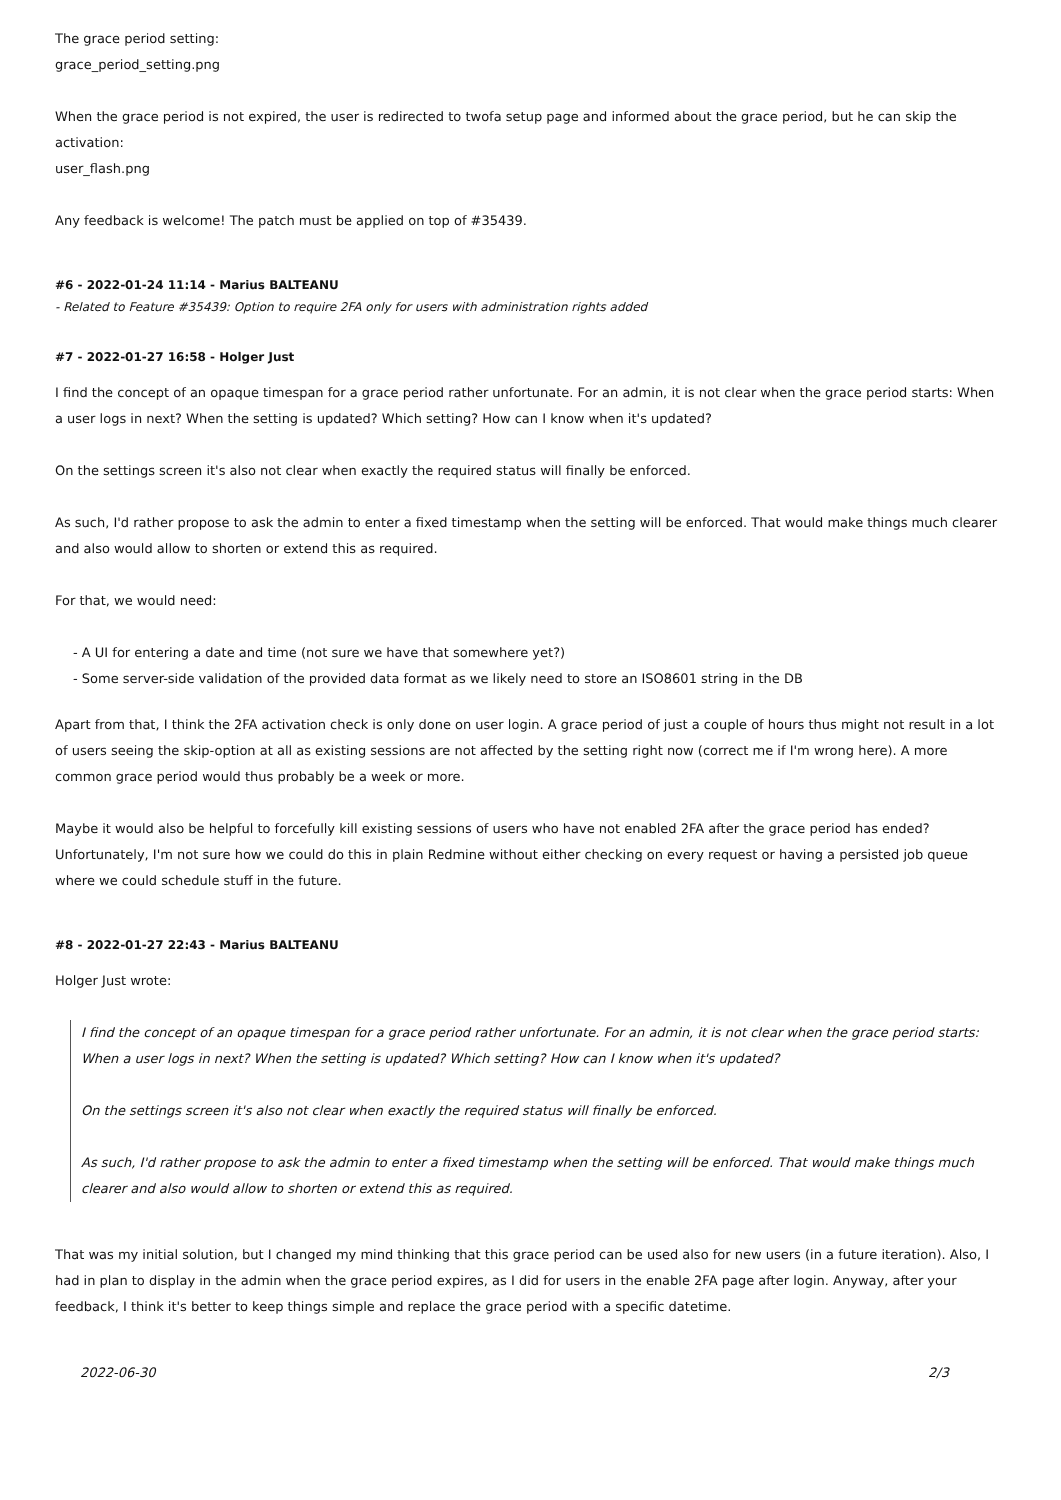The grace period setting:
grace_period_setting.png
When the grace period is not expired, the user is redirected to twofa setup page and informed about the grace period, but he can skip the activation:
user_flash.png
Any feedback is welcome! The patch must be applied on top of #35439.
#6 - 2022-01-24 11:14 - Marius BALTEANU
- Related to Feature #35439: Option to require 2FA only for users with administration rights added
#7 - 2022-01-27 16:58 - Holger Just
I find the concept of an opaque timespan for a grace period rather unfortunate. For an admin, it is not clear when the grace period starts: When a user logs in next? When the setting is updated? Which setting? How can I know when it's updated?
On the settings screen it's also not clear when exactly the required status will finally be enforced.
As such, I'd rather propose to ask the admin to enter a fixed timestamp when the setting will be enforced. That would make things much clearer and also would allow to shorten or extend this as required.
For that, we would need:
- A UI for entering a date and time (not sure we have that somewhere yet?)
- Some server-side validation of the provided data format as we likely need to store an ISO8601 string in the DB
Apart from that, I think the 2FA activation check is only done on user login. A grace period of just a couple of hours thus might not result in a lot of users seeing the skip-option at all as existing sessions are not affected by the setting right now (correct me if I'm wrong here). A more common grace period would thus probably be a week or more.
Maybe it would also be helpful to forcefully kill existing sessions of users who have not enabled 2FA after the grace period has ended? Unfortunately, I'm not sure how we could do this in plain Redmine without either checking on every request or having a persisted job queue where we could schedule stuff in the future.
#8 - 2022-01-27 22:43 - Marius BALTEANU
Holger Just wrote:
I find the concept of an opaque timespan for a grace period rather unfortunate. For an admin, it is not clear when the grace period starts: When a user logs in next? When the setting is updated? Which setting? How can I know when it's updated?
On the settings screen it's also not clear when exactly the required status will finally be enforced.
As such, I'd rather propose to ask the admin to enter a fixed timestamp when the setting will be enforced. That would make things much clearer and also would allow to shorten or extend this as required.
That was my initial solution, but I changed my mind thinking that this grace period can be used also for new users (in a future iteration). Also, I had in plan to display in the admin when the grace period expires, as I did for users in the enable 2FA page after login. Anyway, after your feedback, I think it's better to keep things simple and replace the grace period with a specific datetime.
2022-06-30 2/3